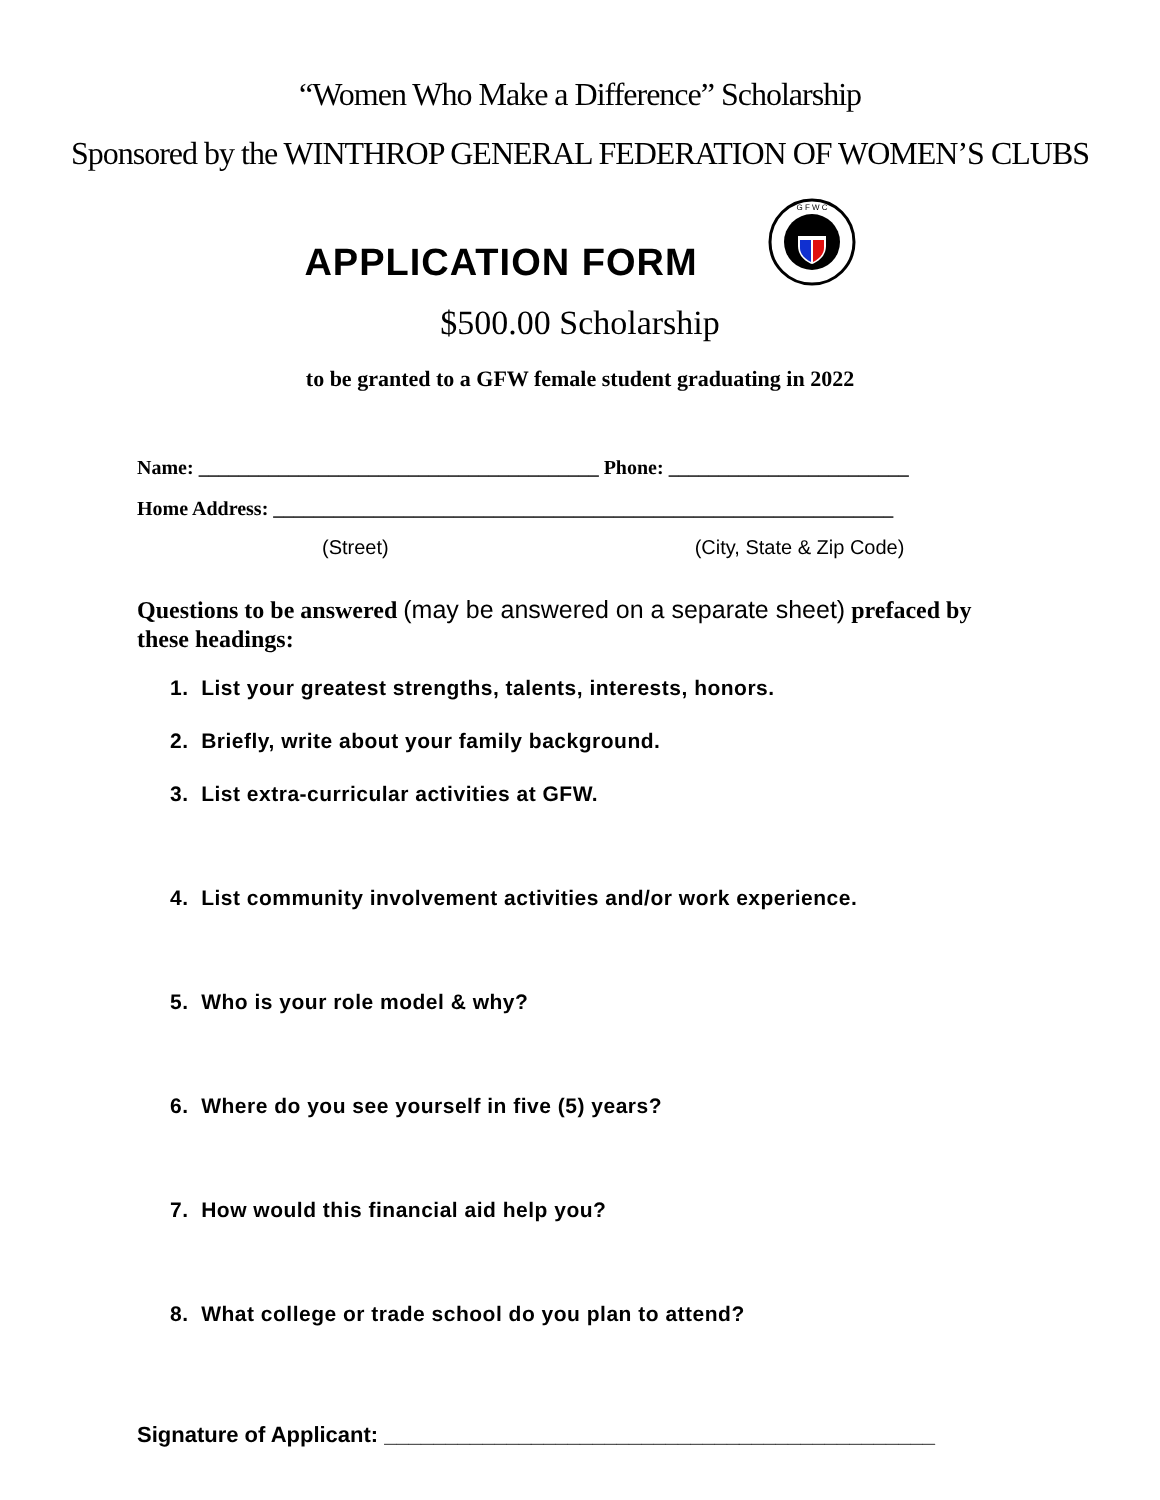“Women Who Make a Difference” Scholarship
Sponsored by the WINTHROP GENERAL FEDERATION OF WOMEN’S CLUBS
APPLICATION FORM
G F W C
$500.00 Scholarship
to be granted to a GFW female student graduating in 2022
Name: ________________________________________ Phone: ________________________
Home Address: ______________________________________________________________
(Street) (City, State & Zip Code)
Questions to be answered (may be answered on a separate sheet) prefaced by these headings:
1. List your greatest strengths, talents, interests, honors.
2. Briefly, write about your family background.
3. List extra-curricular activities at GFW.
4. List community involvement activities and/or work experience.
5. Who is your role model & why?
6. Where do you see yourself in five (5) years?
7. How would this financial aid help you?
8. What college or trade school do you plan to attend?
Signature of Applicant: _____________________________________________